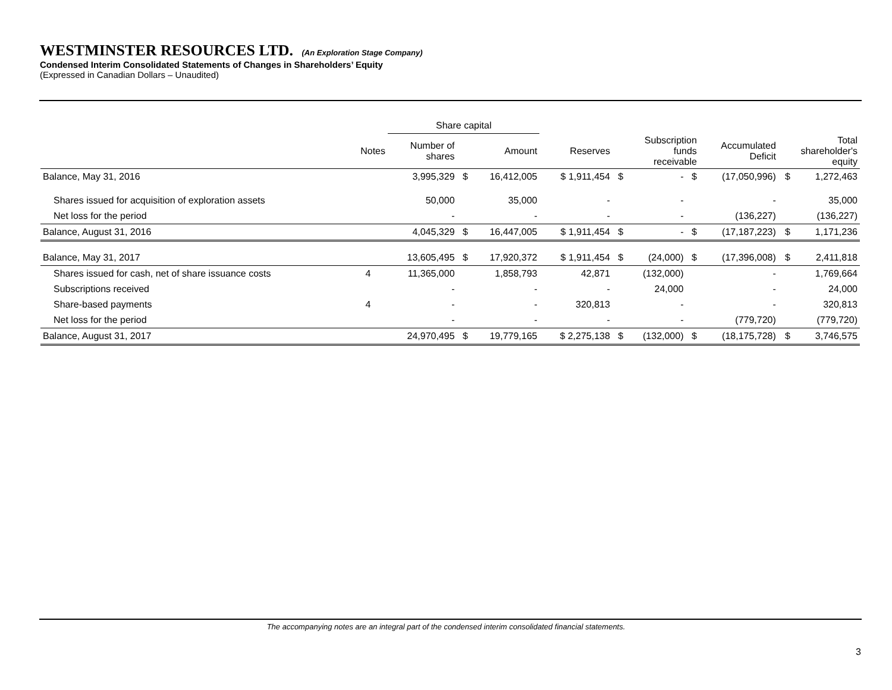WESTMINSTER RESOURCES LTD. (An Exploration Stage Company)
Condensed Interim Consolidated Statements of Changes in Shareholders’ Equity
(Expressed in Canadian Dollars – Unaudited)
| | | Share capital | | | | | | | | | |
| | Notes | Number of shares | | Amount | Reserves | Subscription funds receivable | | | Accumulated Deficit | Total shareholder's equity | |
| Balance, May 31, 2016 | | 3,995,329 | $ | 16,412,005 | $ 1,911,454 | $ | - | $ | (17,050,996) | $ | 1,272,463 |
| Shares issued for acquisition of exploration assets | | 50,000 | | 35,000 | - | | - | | - | | 35,000 |
| Net loss for the period | | - | | - | - | | - | | (136,227) | | (136,227) |
| Balance, August 31, 2016 | | 4,045,329 | $ | 16,447,005 | $ 1,911,454 | $ | - | $ | (17,187,223) | $ | 1,171,236 |
| Balance, May 31, 2017 | | 13,605,495 | $ | 17,920,372 | $ 1,911,454 | $ | (24,000) | $ | (17,396,008) | $ | 2,411,818 |
| Shares issued for cash, net of share issuance costs | 4 | 11,365,000 | | 1,858,793 | 42,871 | | (132,000) | | - | | 1,769,664 |
| Subscriptions received | | - | | - | - | | 24,000 | | - | | 24,000 |
| Share-based payments | 4 | - | | - | 320,813 | | - | | - | | 320,813 |
| Net loss for the period | | - | | - | - | | - | | (779,720) | | (779,720) |
| Balance, August 31, 2017 | | 24,970,495 | $ | 19,779,165 | $ 2,275,138 | $ | (132,000) | $ | (18,175,728) | $ | 3,746,575 |
The accompanying notes are an integral part of the condensed interim consolidated financial statements.
3